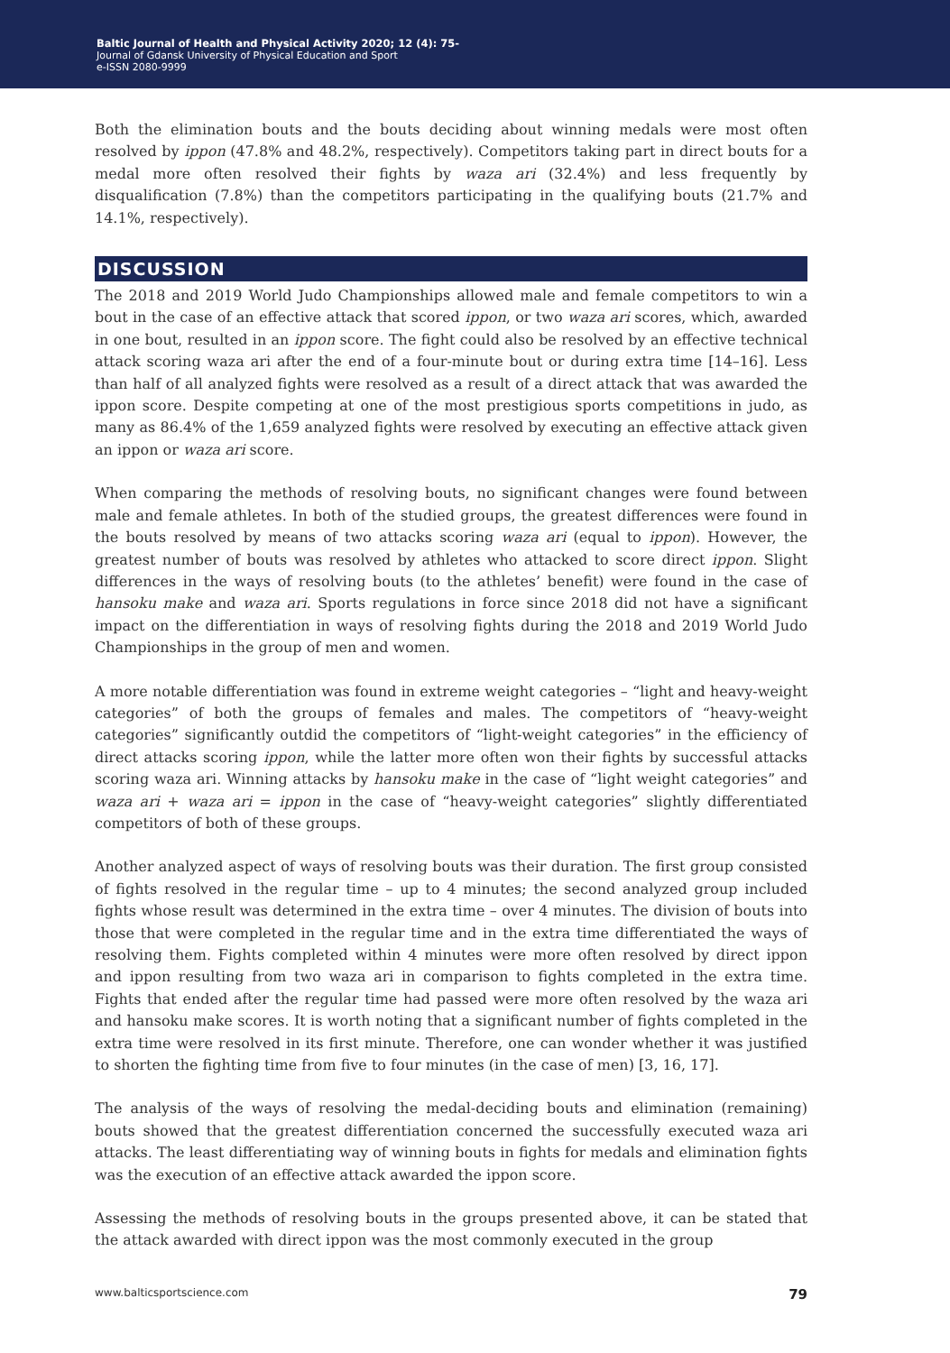Baltic Journal of Health and Physical Activity 2020; 12 (4): 75-
Journal of Gdansk University of Physical Education and Sport
e-ISSN 2080-9999
Both the elimination bouts and the bouts deciding about winning medals were most often resolved by ippon (47.8% and 48.2%, respectively). Competitors taking part in direct bouts for a medal more often resolved their fights by waza ari (32.4%) and less frequently by disqualification (7.8%) than the competitors participating in the qualifying bouts (21.7% and 14.1%, respectively).
DISCUSSION
The 2018 and 2019 World Judo Championships allowed male and female competitors to win a bout in the case of an effective attack that scored ippon, or two waza ari scores, which, awarded in one bout, resulted in an ippon score. The fight could also be resolved by an effective technical attack scoring waza ari after the end of a four-minute bout or during extra time [14–16]. Less than half of all analyzed fights were resolved as a result of a direct attack that was awarded the ippon score. Despite competing at one of the most prestigious sports competitions in judo, as many as 86.4% of the 1,659 analyzed fights were resolved by executing an effective attack given an ippon or waza ari score.
When comparing the methods of resolving bouts, no significant changes were found between male and female athletes. In both of the studied groups, the greatest differences were found in the bouts resolved by means of two attacks scoring waza ari (equal to ippon). However, the greatest number of bouts was resolved by athletes who attacked to score direct ippon. Slight differences in the ways of resolving bouts (to the athletes’ benefit) were found in the case of hansoku make and waza ari. Sports regulations in force since 2018 did not have a significant impact on the differentiation in ways of resolving fights during the 2018 and 2019 World Judo Championships in the group of men and women.
A more notable differentiation was found in extreme weight categories – “light and heavy-weight categories” of both the groups of females and males. The competitors of “heavy-weight categories” significantly outdid the competitors of “light-weight categories” in the efficiency of direct attacks scoring ippon, while the latter more often won their fights by successful attacks scoring waza ari. Winning attacks by hansoku make in the case of “light weight categories” and waza ari + waza ari = ippon in the case of “heavy-weight categories” slightly differentiated competitors of both of these groups.
Another analyzed aspect of ways of resolving bouts was their duration. The first group consisted of fights resolved in the regular time – up to 4 minutes; the second analyzed group included fights whose result was determined in the extra time – over 4 minutes. The division of bouts into those that were completed in the regular time and in the extra time differentiated the ways of resolving them. Fights completed within 4 minutes were more often resolved by direct ippon and ippon resulting from two waza ari in comparison to fights completed in the extra time. Fights that ended after the regular time had passed were more often resolved by the waza ari and hansoku make scores. It is worth noting that a significant number of fights completed in the extra time were resolved in its first minute. Therefore, one can wonder whether it was justified to shorten the fighting time from five to four minutes (in the case of men) [3, 16, 17].
The analysis of the ways of resolving the medal-deciding bouts and elimination (remaining) bouts showed that the greatest differentiation concerned the successfully executed waza ari attacks. The least differentiating way of winning bouts in fights for medals and elimination fights was the execution of an effective attack awarded the ippon score.
Assessing the methods of resolving bouts in the groups presented above, it can be stated that the attack awarded with direct ippon was the most commonly executed in the group
www.balticsportscience.com 79